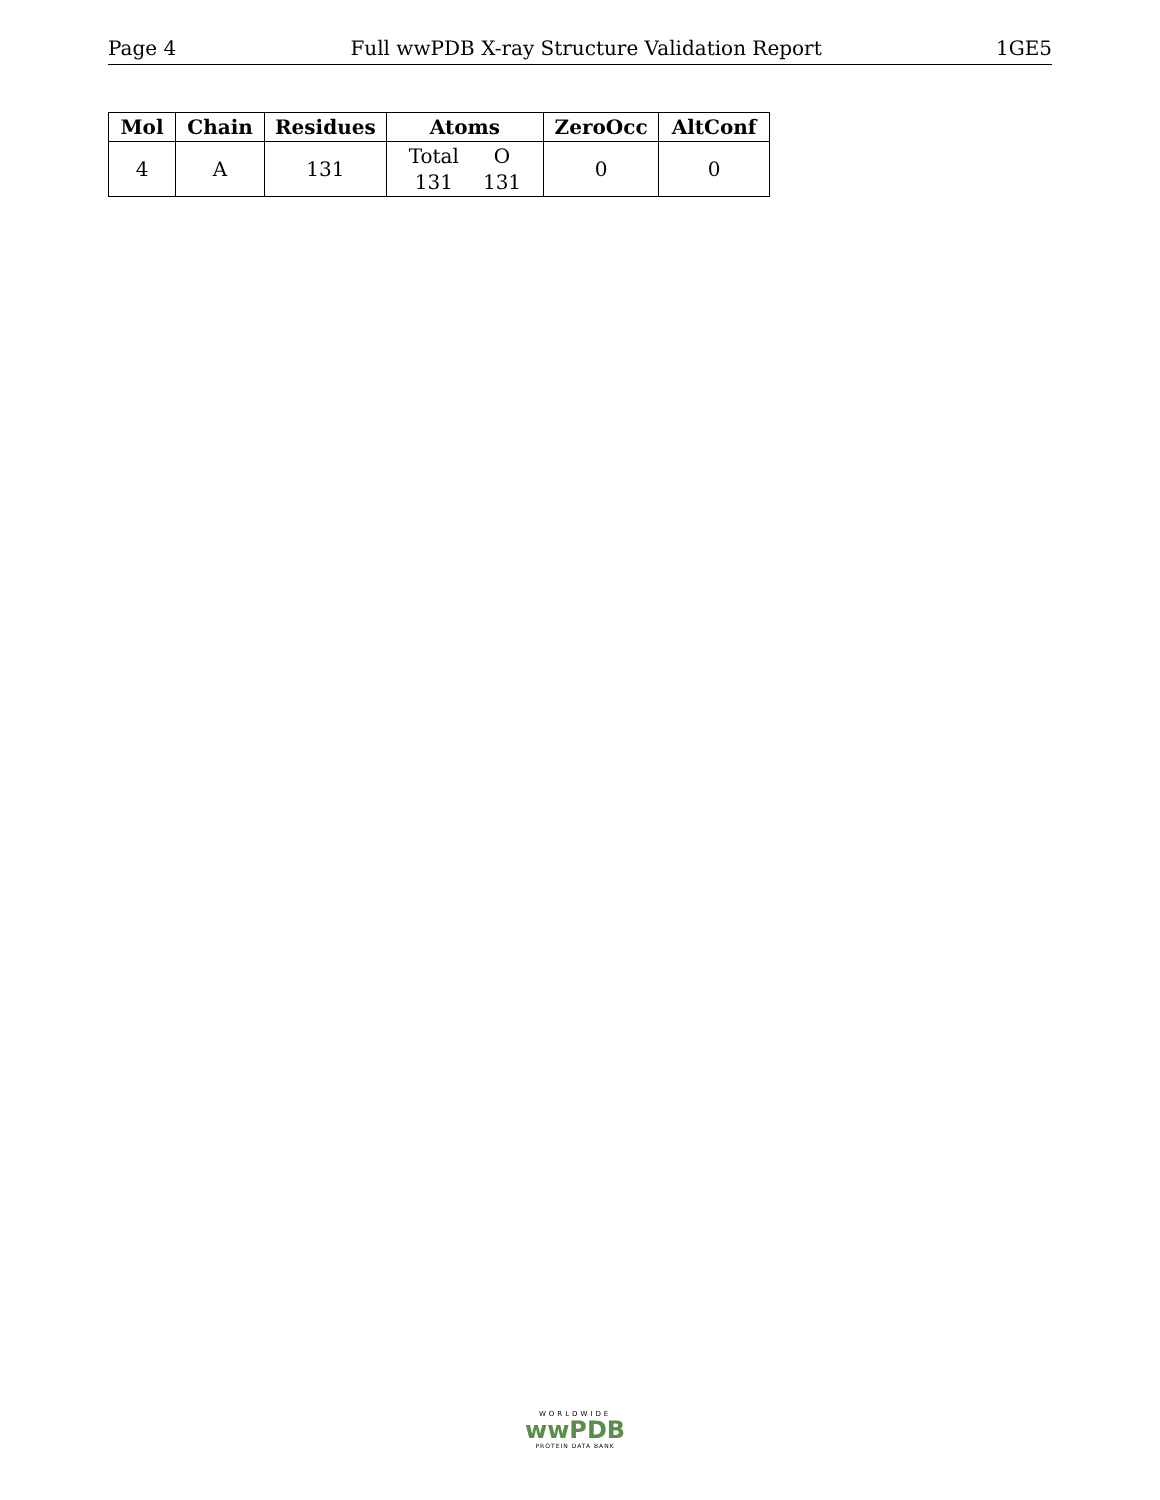Page 4 Full wwPDB X-ray Structure Validation Report 1GE5
| Mol | Chain | Residues | Atoms | ZeroOcc | AltConf |
| --- | --- | --- | --- | --- | --- |
| 4 | A | 131 | / Total / O / / 131 / 131 / | 0 | 0 |
WORLDWIDE
wwPDB
PROTEIN DATA BANK